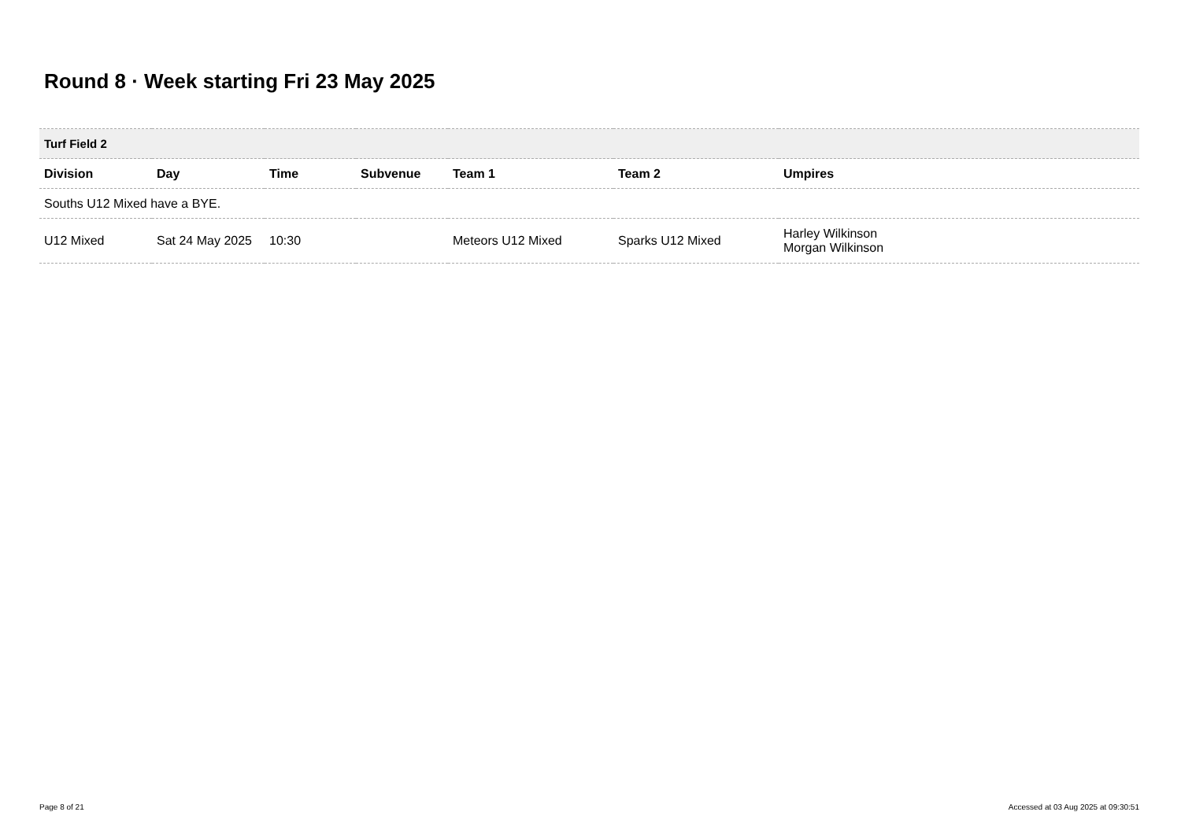Round 8 · Week starting Fri 23 May 2025
| Turf Field 2 | | | | | | |
| Division | Day | Time | Subvenue | Team 1 | Team 2 | Umpires |
| Souths U12 Mixed have a BYE. | | | | | | |
| U12 Mixed | Sat 24 May 2025 | 10:30 | | Meteors U12 Mixed | Sparks U12 Mixed | Harley Wilkinson Morgan Wilkinson |
Page 8 of 21
Accessed at 03 Aug 2025 at 09:30:51